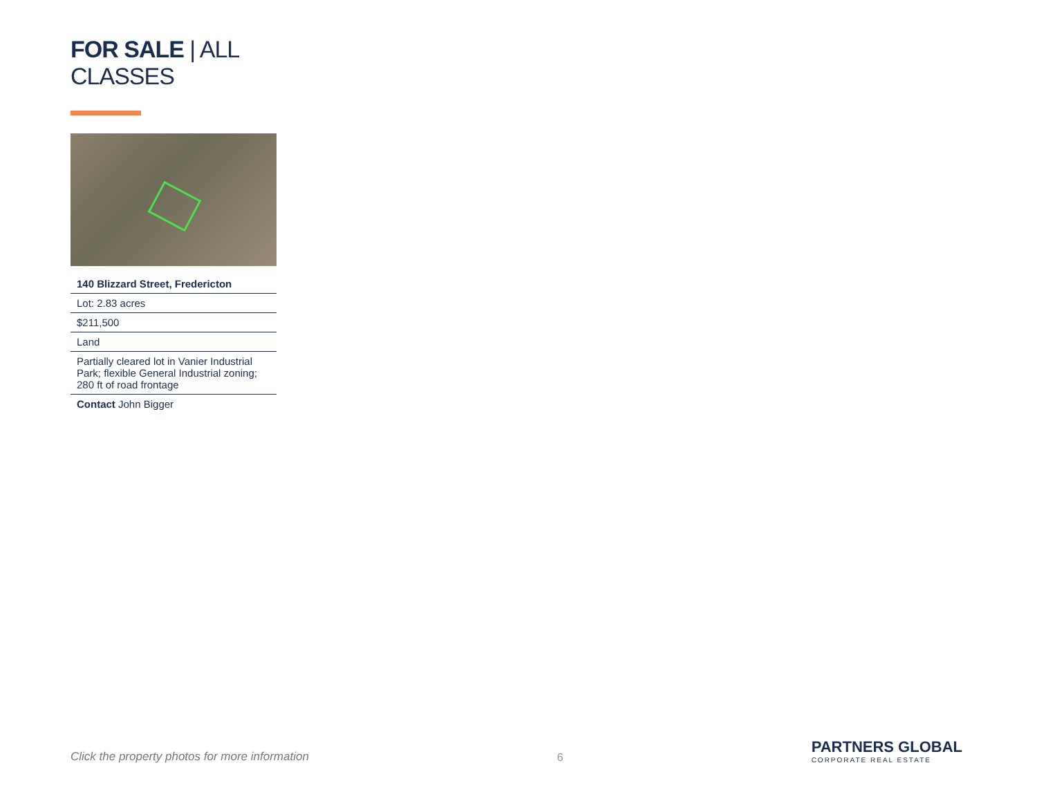FOR SALE | ALL CLASSES
140 Blizzard Street, Fredericton
Lot: 2.83 acres
$211,500
Land
Partially cleared lot in Vanier Industrial Park; flexible General Industrial zoning; 280 ft of road frontage
Contact John Bigger
Click the property photos for more information
6
PARTNERS GLOBAL
CORPORATE REAL ESTATE